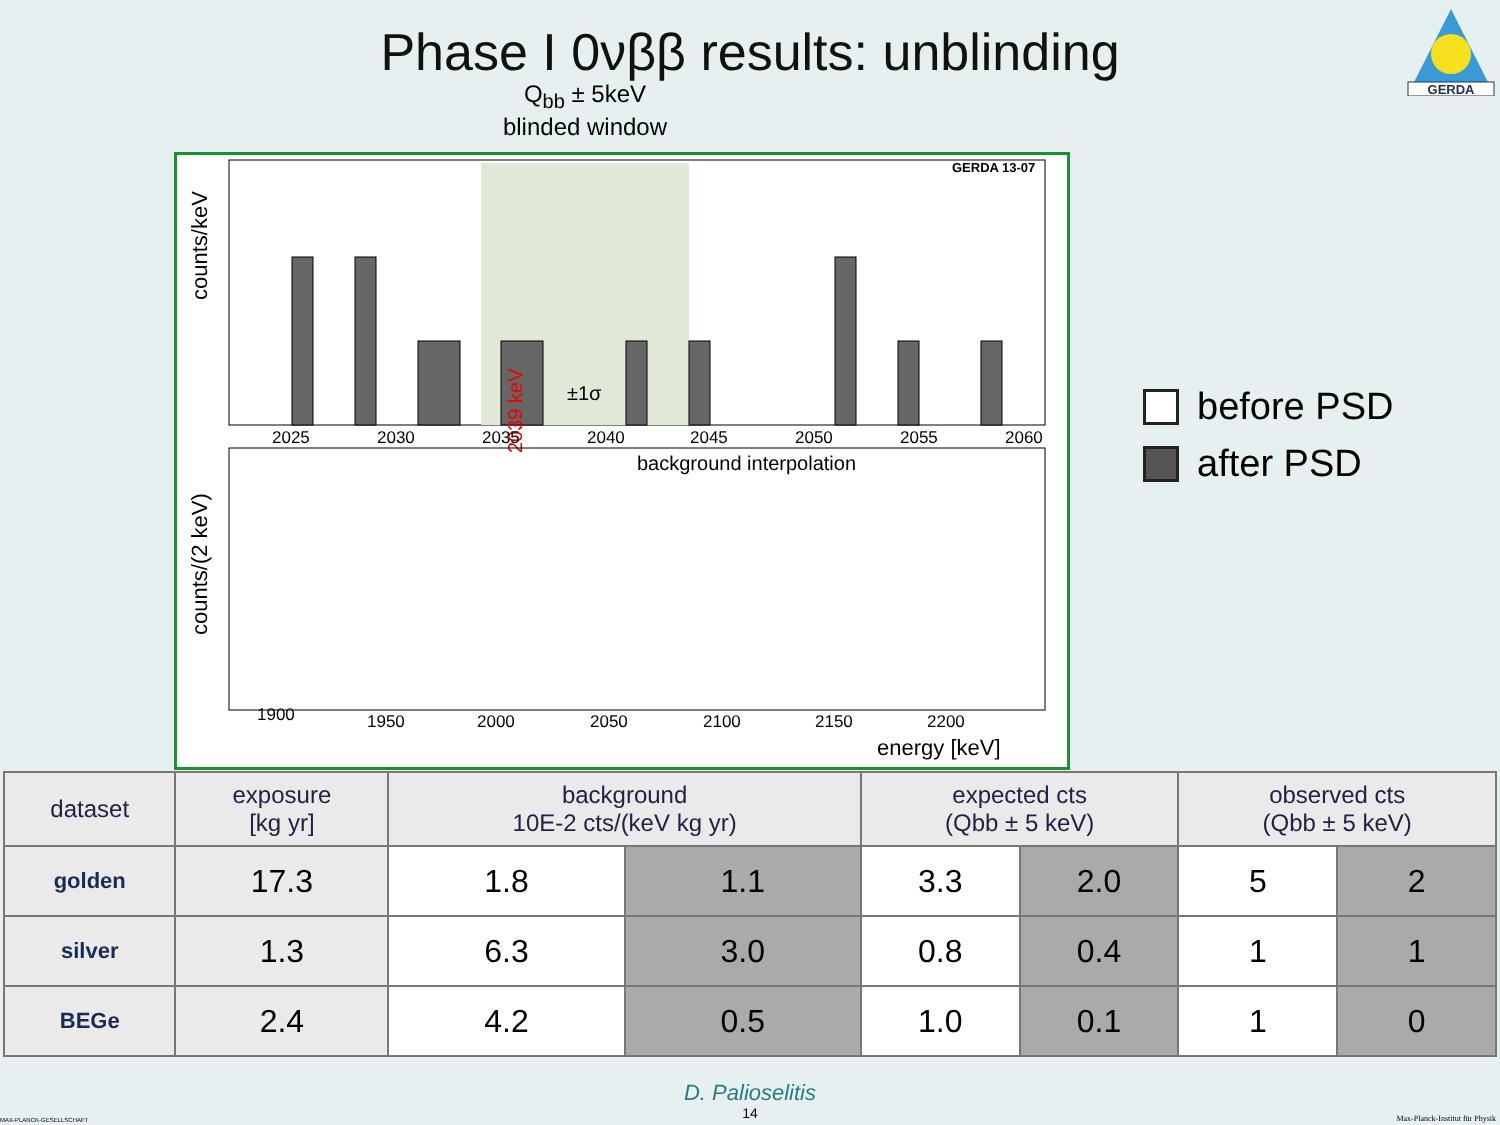Phase I 0νββ results: unblinding
GERDA
Q<sub>bb</sub> ± 5keV
blinded window
GERDA 13-07
2039 keV
±1σ
2025
2030
2035
2040
2045
2050
2055
2060
counts/keV
background interpolation
1900
1950
2000
2050
2100
2150
2200
energy [keV]
counts/(2 keV)
before PSD
after PSD
| dataset | exposure [kg yr] | background 10E-2 cts/(keV kg yr) | | expected cts (Qbb ± 5 keV) | | observed cts (Qbb ± 5 keV) | |
| --- | --- | --- | --- | --- | --- | --- | --- |
| golden | 17.3 | 1.8 | 1.1 | 3.3 | 2.0 | 5 | 2 |
| silver | 1.3 | 6.3 | 3.0 | 0.8 | 0.4 | 1 | 1 |
| BEGe | 2.4 | 4.2 | 0.5 | 1.0 | 0.1 | 1 | 0 |
MAX-PLANCK-GESELLSCHAFT
D. Palioselitis
14 Max-Planck-Institut für Physik